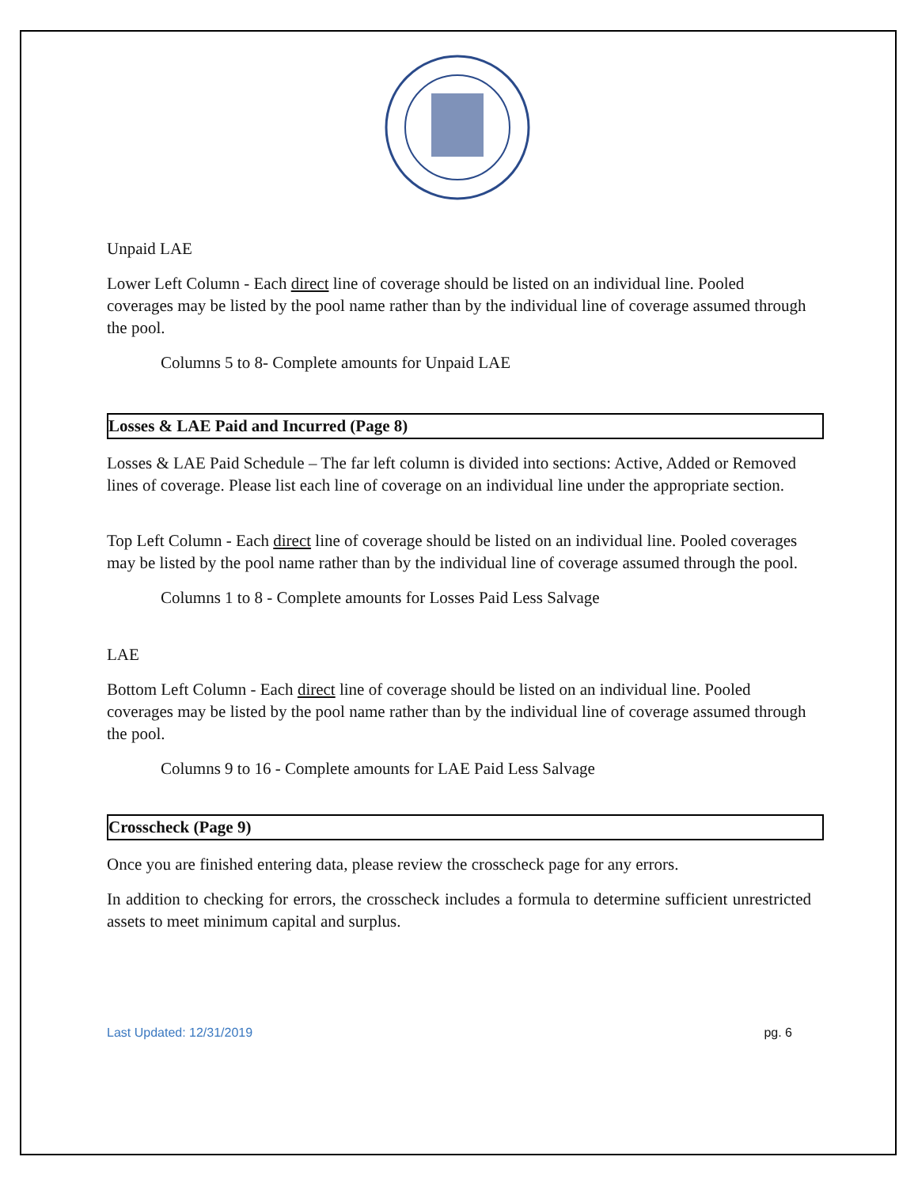Unpaid LAE
Lower Left Column - Each direct line of coverage should be listed on an individual line. Pooled coverages may be listed by the pool name rather than by the individual line of coverage assumed through the pool.
Columns 5 to 8- Complete amounts for Unpaid LAE
Losses & LAE Paid and Incurred (Page 8)
Losses & LAE Paid Schedule – The far left column is divided into sections: Active, Added or Removed lines of coverage. Please list each line of coverage on an individual line under the appropriate section.
Top Left Column - Each direct line of coverage should be listed on an individual line. Pooled coverages may be listed by the pool name rather than by the individual line of coverage assumed through the pool.
Columns 1 to 8 - Complete amounts for Losses Paid Less Salvage
LAE
Bottom Left Column - Each direct line of coverage should be listed on an individual line. Pooled coverages may be listed by the pool name rather than by the individual line of coverage assumed through the pool.
Columns 9 to 16 - Complete amounts for LAE Paid Less Salvage
Crosscheck (Page 9)
Once you are finished entering data, please review the crosscheck page for any errors.
In addition to checking for errors, the crosscheck includes a formula to determine sufficient unrestricted assets to meet minimum capital and surplus.
Last Updated: 12/31/2019 pg. 6